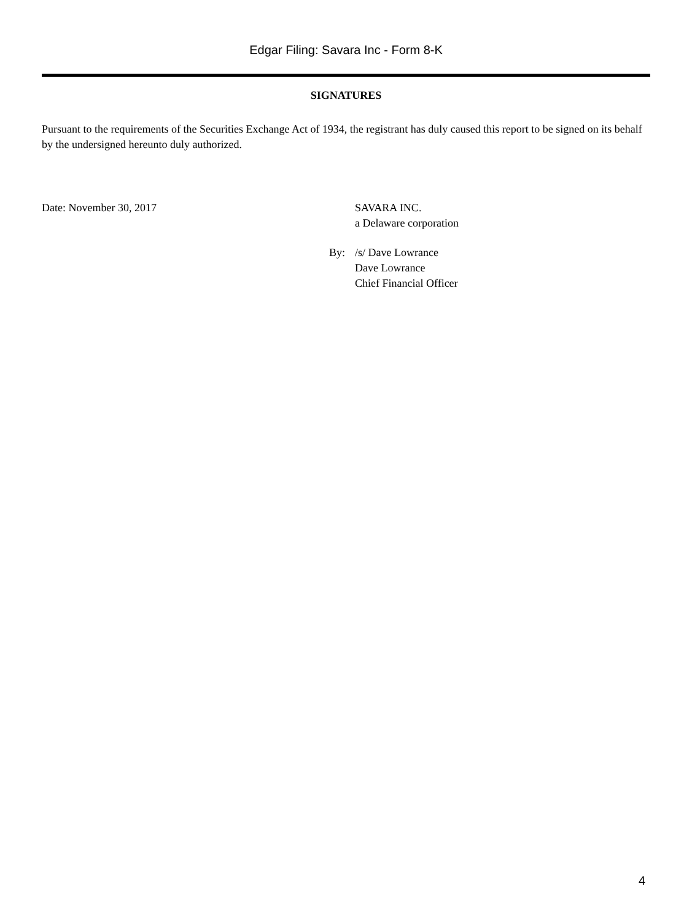Edgar Filing: Savara Inc - Form 8-K
SIGNATURES
Pursuant to the requirements of the Securities Exchange Act of 1934, the registrant has duly caused this report to be signed on its behalf by the undersigned hereunto duly authorized.
Date: November 30, 2017 SAVARA INC.
a Delaware corporation
By: /s/ Dave Lowrance
Dave Lowrance
Chief Financial Officer
4